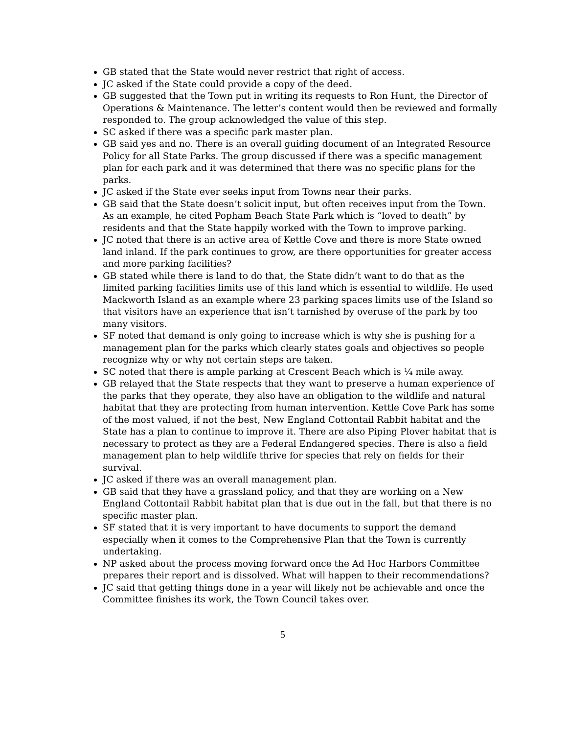GB stated that the State would never restrict that right of access.
JC asked if the State could provide a copy of the deed.
GB suggested that the Town put in writing its requests to Ron Hunt, the Director of Operations & Maintenance. The letter’s content would then be reviewed and formally responded to. The group acknowledged the value of this step.
SC asked if there was a specific park master plan.
GB said yes and no. There is an overall guiding document of an Integrated Resource Policy for all State Parks. The group discussed if there was a specific management plan for each park and it was determined that there was no specific plans for the parks.
JC asked if the State ever seeks input from Towns near their parks.
GB said that the State doesn’t solicit input, but often receives input from the Town. As an example, he cited Popham Beach State Park which is “loved to death” by residents and that the State happily worked with the Town to improve parking.
JC noted that there is an active area of Kettle Cove and there is more State owned land inland. If the park continues to grow, are there opportunities for greater access and more parking facilities?
GB stated while there is land to do that, the State didn’t want to do that as the limited parking facilities limits use of this land which is essential to wildlife. He used Mackworth Island as an example where 23 parking spaces limits use of the Island so that visitors have an experience that isn’t tarnished by overuse of the park by too many visitors.
SF noted that demand is only going to increase which is why she is pushing for a management plan for the parks which clearly states goals and objectives so people recognize why or why not certain steps are taken.
SC noted that there is ample parking at Crescent Beach which is ¼ mile away.
GB relayed that the State respects that they want to preserve a human experience of the parks that they operate, they also have an obligation to the wildlife and natural habitat that they are protecting from human intervention. Kettle Cove Park has some of the most valued, if not the best, New England Cottontail Rabbit habitat and the State has a plan to continue to improve it. There are also Piping Plover habitat that is necessary to protect as they are a Federal Endangered species. There is also a field management plan to help wildlife thrive for species that rely on fields for their survival.
JC asked if there was an overall management plan.
GB said that they have a grassland policy, and that they are working on a New England Cottontail Rabbit habitat plan that is due out in the fall, but that there is no specific master plan.
SF stated that it is very important to have documents to support the demand especially when it comes to the Comprehensive Plan that the Town is currently undertaking.
NP asked about the process moving forward once the Ad Hoc Harbors Committee prepares their report and is dissolved. What will happen to their recommendations?
JC said that getting things done in a year will likely not be achievable and once the Committee finishes its work, the Town Council takes over.
5